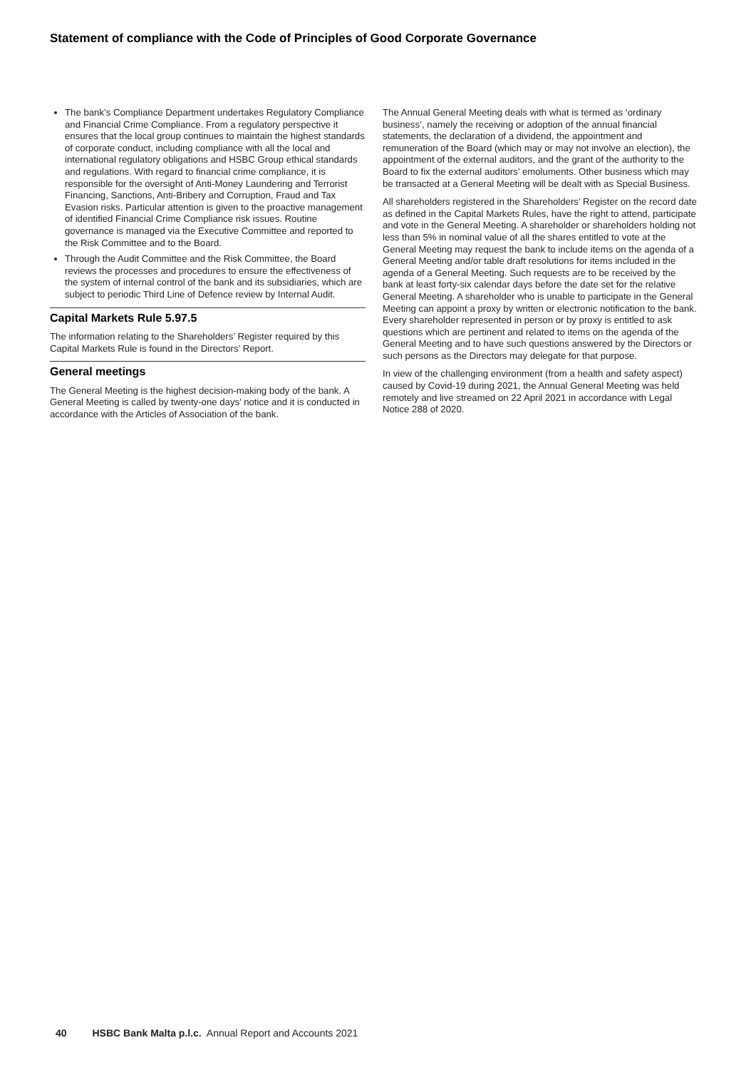Statement of compliance with the Code of Principles of Good Corporate Governance
The bank’s Compliance Department undertakes Regulatory Compliance and Financial Crime Compliance. From a regulatory perspective it ensures that the local group continues to maintain the highest standards of corporate conduct, including compliance with all the local and international regulatory obligations and HSBC Group ethical standards and regulations. With regard to financial crime compliance, it is responsible for the oversight of Anti-Money Laundering and Terrorist Financing, Sanctions, Anti-Bribery and Corruption, Fraud and Tax Evasion risks. Particular attention is given to the proactive management of identified Financial Crime Compliance risk issues. Routine governance is managed via the Executive Committee and reported to the Risk Committee and to the Board.
Through the Audit Committee and the Risk Committee, the Board reviews the processes and procedures to ensure the effectiveness of the system of internal control of the bank and its subsidiaries, which are subject to periodic Third Line of Defence review by Internal Audit.
Capital Markets Rule 5.97.5
The information relating to the Shareholders’ Register required by this Capital Markets Rule is found in the Directors’ Report.
General meetings
The General Meeting is the highest decision-making body of the bank. A General Meeting is called by twenty-one days’ notice and it is conducted in accordance with the Articles of Association of the bank.
The Annual General Meeting deals with what is termed as ‘ordinary business’, namely the receiving or adoption of the annual financial statements, the declaration of a dividend, the appointment and remuneration of the Board (which may or may not involve an election), the appointment of the external auditors, and the grant of the authority to the Board to fix the external auditors’ emoluments. Other business which may be transacted at a General Meeting will be dealt with as Special Business.
All shareholders registered in the Shareholders’ Register on the record date as defined in the Capital Markets Rules, have the right to attend, participate and vote in the General Meeting. A shareholder or shareholders holding not less than 5% in nominal value of all the shares entitled to vote at the General Meeting may request the bank to include items on the agenda of a General Meeting and/or table draft resolutions for items included in the agenda of a General Meeting. Such requests are to be received by the bank at least forty-six calendar days before the date set for the relative General Meeting. A shareholder who is unable to participate in the General Meeting can appoint a proxy by written or electronic notification to the bank. Every shareholder represented in person or by proxy is entitled to ask questions which are pertinent and related to items on the agenda of the General Meeting and to have such questions answered by the Directors or such persons as the Directors may delegate for that purpose.
In view of the challenging environment (from a health and safety aspect) caused by Covid-19 during 2021, the Annual General Meeting was held remotely and live streamed on 22 April 2021 in accordance with Legal Notice 288 of 2020.
40 HSBC Bank Malta p.l.c. Annual Report and Accounts 2021